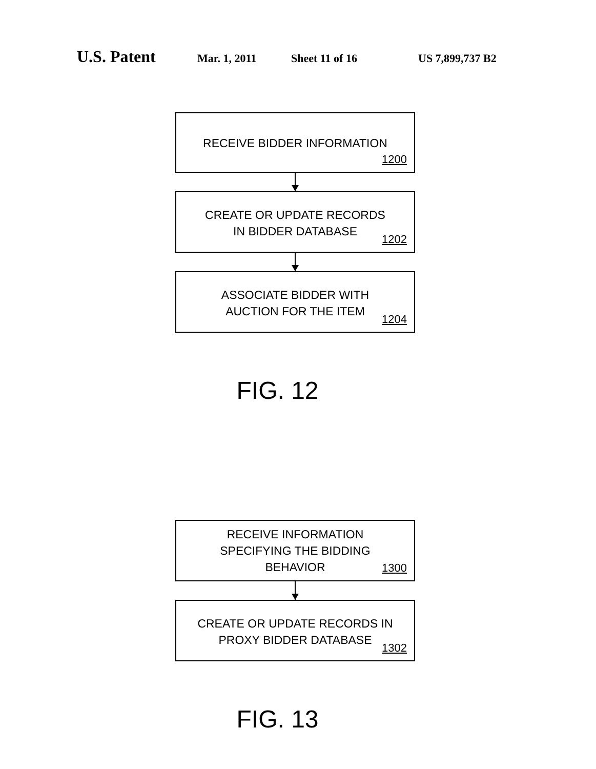U.S. Patent Mar. 1, 2011 Sheet 11 of 16 US 7,899,737 B2
RECEIVE BIDDER INFORMATION
1200
CREATE OR UPDATE RECORDS
IN BIDDER DATABASE
1202
ASSOCIATE BIDDER WITH
AUCTION FOR THE ITEM
1204
FIG. 12
RECEIVE INFORMATION
SPECIFYING THE BIDDING
BEHAVIOR
1300
CREATE OR UPDATE RECORDS IN
PROXY BIDDER DATABASE
1302
FIG. 13